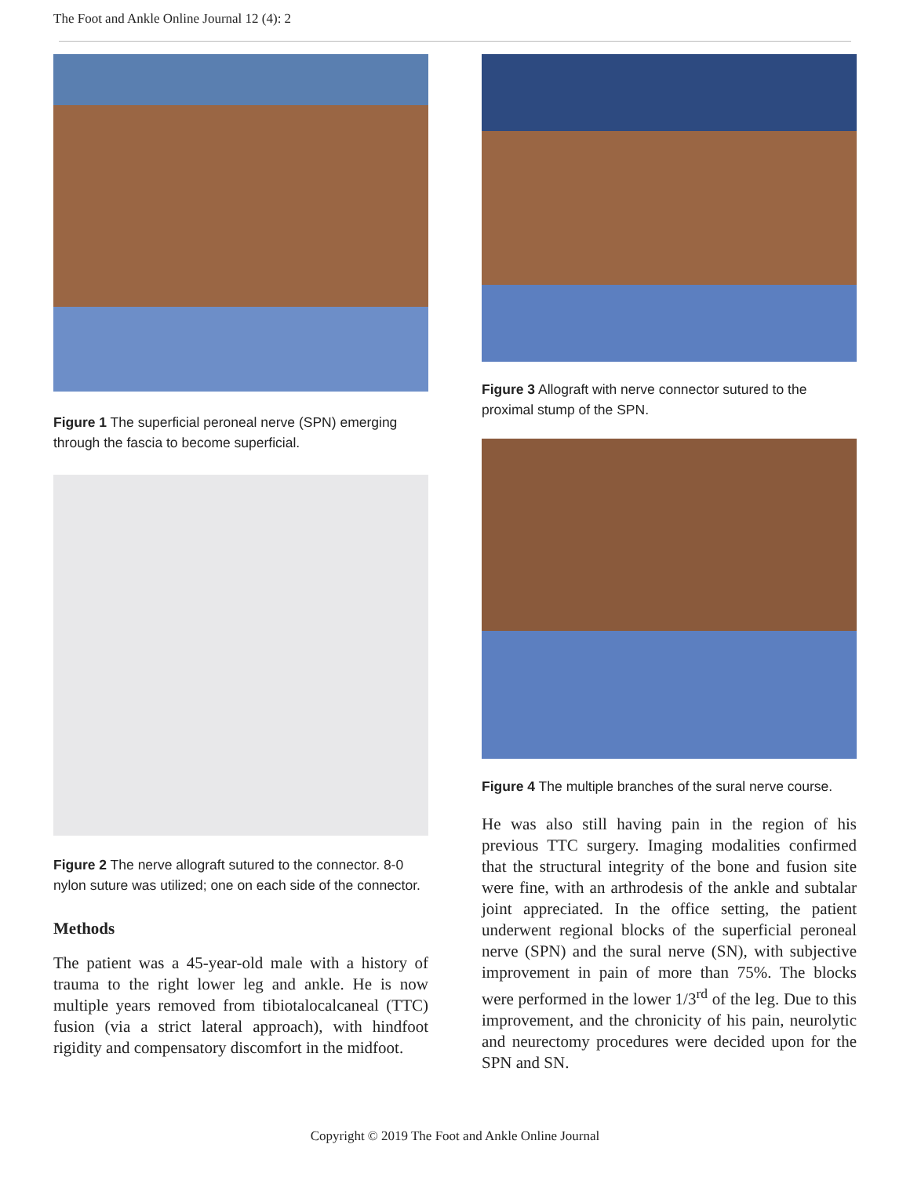The Foot and Ankle Online Journal 12 (4): 2
Figure 1 The superficial peroneal nerve (SPN) emerging through the fascia to become superficial.
Figure 2 The nerve allograft sutured to the connector. 8-0 nylon suture was utilized; one on each side of the connector.
Methods
The patient was a 45-year-old male with a history of trauma to the right lower leg and ankle. He is now multiple years removed from tibiotalocalcaneal (TTC) fusion (via a strict lateral approach), with hindfoot rigidity and compensatory discomfort in the midfoot.
Figure 3 Allograft with nerve connector sutured to the proximal stump of the SPN.
Figure 4 The multiple branches of the sural nerve course.
He was also still having pain in the region of his previous TTC surgery. Imaging modalities confirmed that the structural integrity of the bone and fusion site were fine, with an arthrodesis of the ankle and subtalar joint appreciated. In the office setting, the patient underwent regional blocks of the superficial peroneal nerve (SPN) and the sural nerve (SN), with subjective improvement in pain of more than 75%. The blocks were performed in the lower 1/3<sup>rd</sup> of the leg. Due to this improvement, and the chronicity of his pain, neurolytic and neurectomy procedures were decided upon for the SPN and SN.
Copyright © 2019 The Foot and Ankle Online Journal